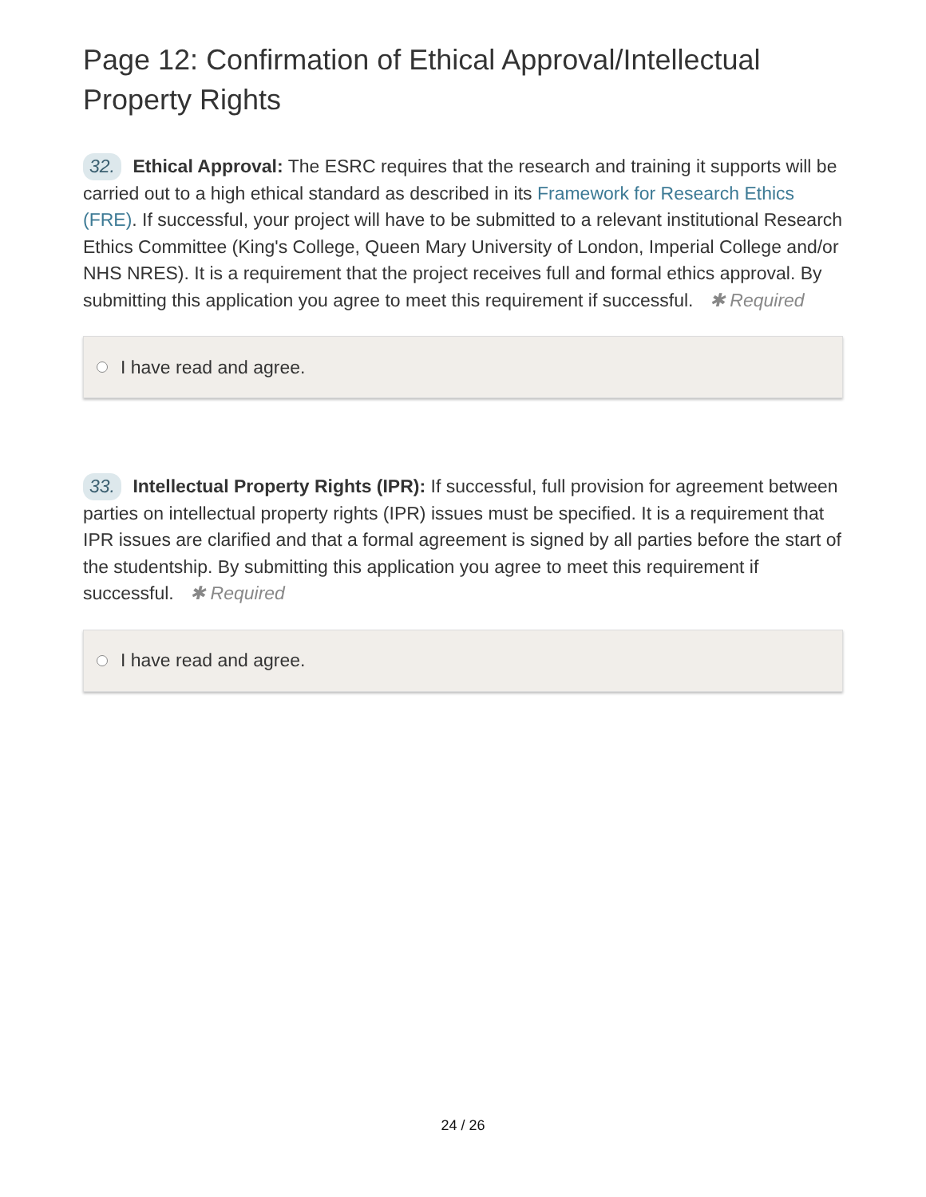Page 12: Confirmation of Ethical Approval/Intellectual Property Rights
32. Ethical Approval: The ESRC requires that the research and training it supports will be carried out to a high ethical standard as described in its Framework for Research Ethics (FRE). If successful, your project will have to be submitted to a relevant institutional Research Ethics Committee (King's College, Queen Mary University of London, Imperial College and/or NHS NRES). It is a requirement that the project receives full and formal ethics approval. By submitting this application you agree to meet this requirement if successful. ✱ Required
I have read and agree.
33. Intellectual Property Rights (IPR): If successful, full provision for agreement between parties on intellectual property rights (IPR) issues must be specified. It is a requirement that IPR issues are clarified and that a formal agreement is signed by all parties before the start of the studentship. By submitting this application you agree to meet this requirement if successful. ✱ Required
I have read and agree.
24 / 26